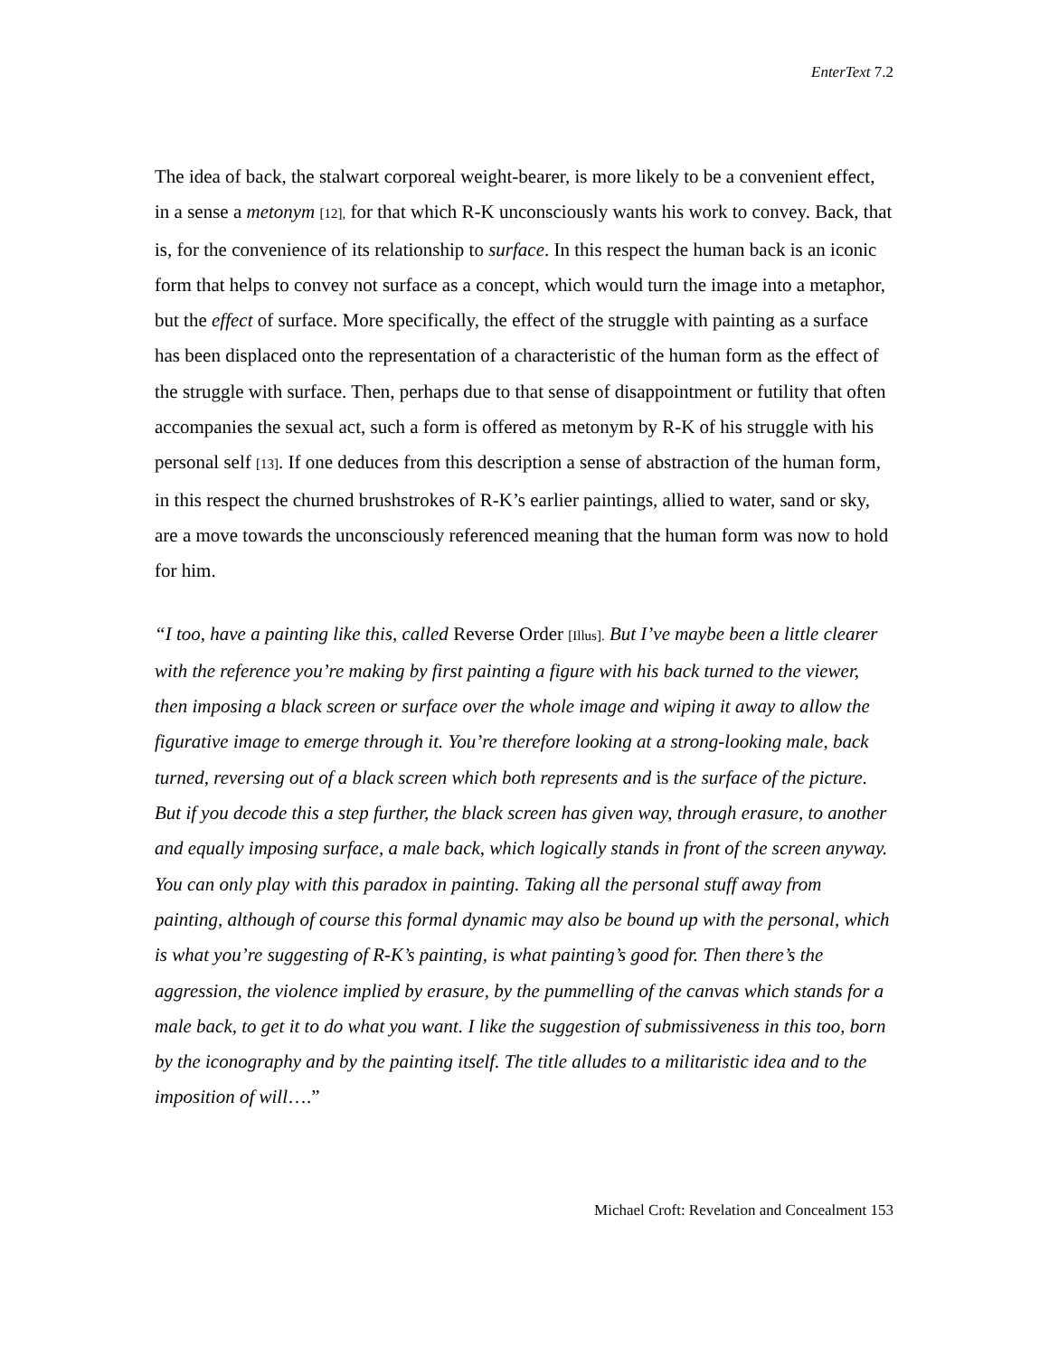EnterText 7.2
The idea of back, the stalwart corporeal weight-bearer, is more likely to be a convenient effect, in a sense a metonym [12], for that which R-K unconsciously wants his work to convey. Back, that is, for the convenience of its relationship to surface. In this respect the human back is an iconic form that helps to convey not surface as a concept, which would turn the image into a metaphor, but the effect of surface. More specifically, the effect of the struggle with painting as a surface has been displaced onto the representation of a characteristic of the human form as the effect of the struggle with surface. Then, perhaps due to that sense of disappointment or futility that often accompanies the sexual act, such a form is offered as metonym by R-K of his struggle with his personal self [13]. If one deduces from this description a sense of abstraction of the human form, in this respect the churned brushstrokes of R-K’s earlier paintings, allied to water, sand or sky, are a move towards the unconsciously referenced meaning that the human form was now to hold for him.
“I too, have a painting like this, called Reverse Order [Illus]. But I’ve maybe been a little clearer with the reference you’re making by first painting a figure with his back turned to the viewer, then imposing a black screen or surface over the whole image and wiping it away to allow the figurative image to emerge through it. You’re therefore looking at a strong-looking male, back turned, reversing out of a black screen which both represents and is the surface of the picture. But if you decode this a step further, the black screen has given way, through erasure, to another and equally imposing surface, a male back, which logically stands in front of the screen anyway. You can only play with this paradox in painting. Taking all the personal stuff away from painting, although of course this formal dynamic may also be bound up with the personal, which is what you’re suggesting of R-K’s painting, is what painting’s good for. Then there’s the aggression, the violence implied by erasure, by the pummelling of the canvas which stands for a male back, to get it to do what you want. I like the suggestion of submissiveness in this too, born by the iconography and by the painting itself. The title alludes to a militaristic idea and to the imposition of will….”
Michael Croft: Revelation and Concealment 153